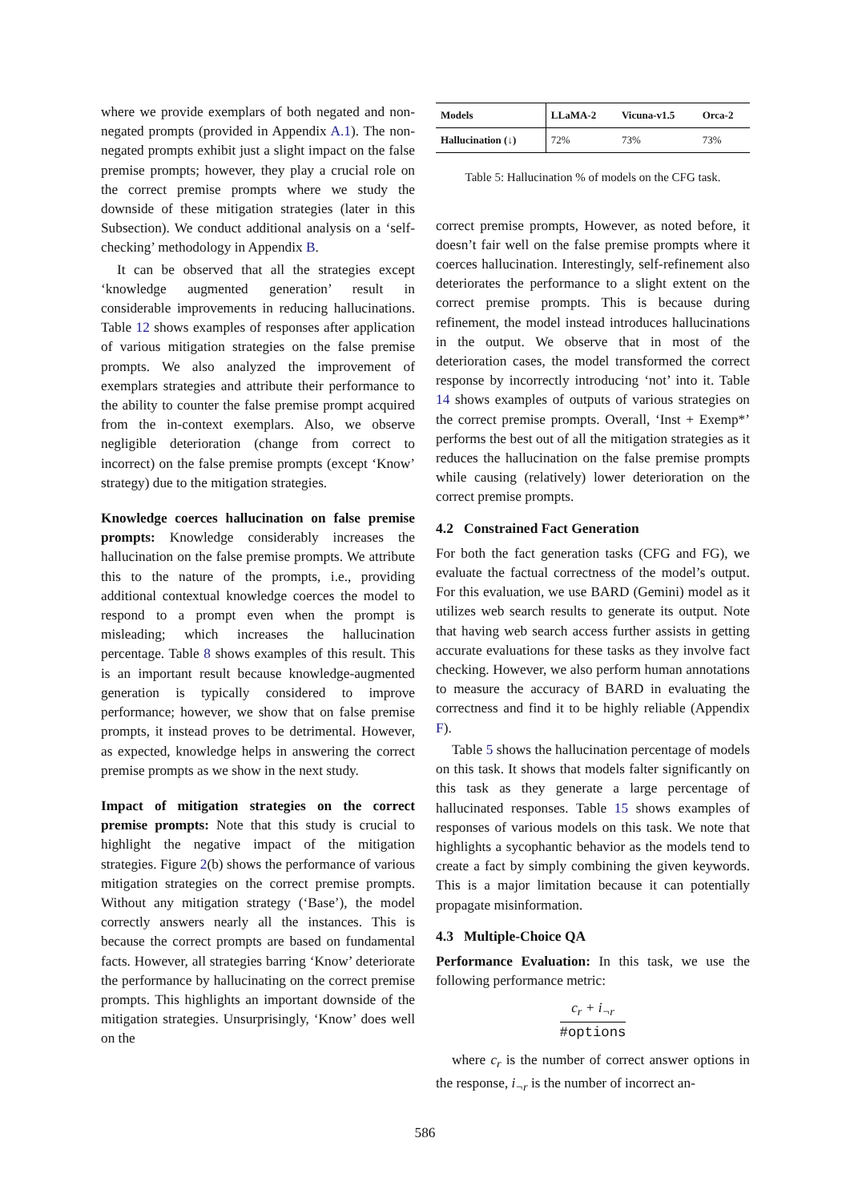where we provide exemplars of both negated and non-negated prompts (provided in Appendix A.1). The non-negated prompts exhibit just a slight impact on the false premise prompts; however, they play a crucial role on the correct premise prompts where we study the downside of these mitigation strategies (later in this Subsection). We conduct additional analysis on a ‘self-checking’ methodology in Appendix B.
It can be observed that all the strategies except ‘knowledge augmented generation’ result in considerable improvements in reducing hallucinations. Table 12 shows examples of responses after application of various mitigation strategies on the false premise prompts. We also analyzed the improvement of exemplars strategies and attribute their performance to the ability to counter the false premise prompt acquired from the in-context exemplars. Also, we observe negligible deterioration (change from correct to incorrect) on the false premise prompts (except ‘Know’ strategy) due to the mitigation strategies.
Knowledge coerces hallucination on false premise prompts: Knowledge considerably increases the hallucination on the false premise prompts. We attribute this to the nature of the prompts, i.e., providing additional contextual knowledge coerces the model to respond to a prompt even when the prompt is misleading; which increases the hallucination percentage. Table 8 shows examples of this result. This is an important result because knowledge-augmented generation is typically considered to improve performance; however, we show that on false premise prompts, it instead proves to be detrimental. However, as expected, knowledge helps in answering the correct premise prompts as we show in the next study.
Impact of mitigation strategies on the correct premise prompts: Note that this study is crucial to highlight the negative impact of the mitigation strategies. Figure 2(b) shows the performance of various mitigation strategies on the correct premise prompts. Without any mitigation strategy (‘Base’), the model correctly answers nearly all the instances. This is because the correct prompts are based on fundamental facts. However, all strategies barring ‘Know’ deteriorate the performance by hallucinating on the correct premise prompts. This highlights an important downside of the mitigation strategies. Unsurprisingly, ‘Know’ does well on the
| Models | LLaMA-2 | Vicuna-v1.5 | Orca-2 |
| --- | --- | --- | --- |
| Hallucination (↓) | 72% | 73% | 73% |
Table 5: Hallucination % of models on the CFG task.
correct premise prompts, However, as noted before, it doesn’t fair well on the false premise prompts where it coerces hallucination. Interestingly, self-refinement also deteriorates the performance to a slight extent on the correct premise prompts. This is because during refinement, the model instead introduces hallucinations in the output. We observe that in most of the deterioration cases, the model transformed the correct response by incorrectly introducing ‘not’ into it. Table 14 shows examples of outputs of various strategies on the correct premise prompts. Overall, ‘Inst + Exemp*’ performs the best out of all the mitigation strategies as it reduces the hallucination on the false premise prompts while causing (relatively) lower deterioration on the correct premise prompts.
4.2 Constrained Fact Generation
For both the fact generation tasks (CFG and FG), we evaluate the factual correctness of the model’s output. For this evaluation, we use BARD (Gemini) model as it utilizes web search results to generate its output. Note that having web search access further assists in getting accurate evaluations for these tasks as they involve fact checking. However, we also perform human annotations to measure the accuracy of BARD in evaluating the correctness and find it to be highly reliable (Appendix F).
Table 5 shows the hallucination percentage of models on this task. It shows that models falter significantly on this task as they generate a large percentage of hallucinated responses. Table 15 shows examples of responses of various models on this task. We note that highlights a sycophantic behavior as the models tend to create a fact by simply combining the given keywords. This is a major limitation because it can potentially propagate misinformation.
4.3 Multiple-Choice QA
Performance Evaluation: In this task, we use the following performance metric:
c<sub>r</sub> + i<sub>¬r</sub> #options
where c<sub>r</sub> is the number of correct answer options in the response, i<sub>¬r</sub> is the number of incorrect an-
586